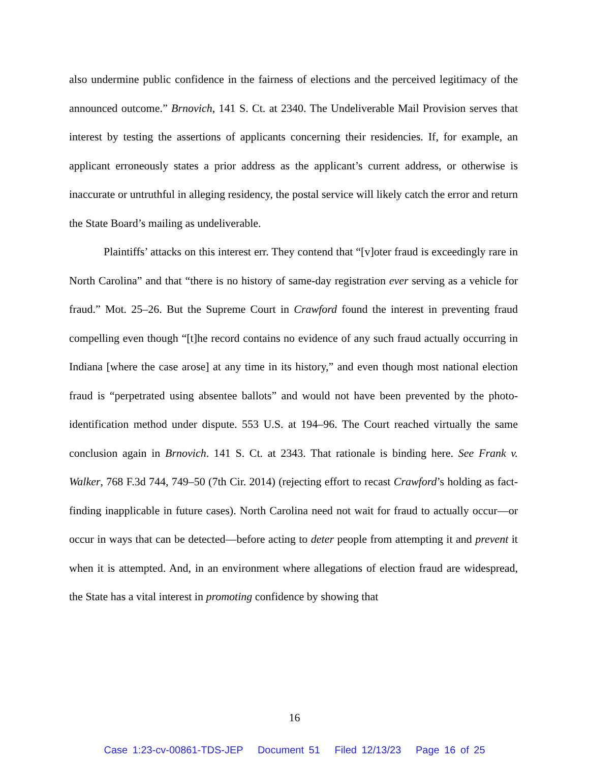also undermine public confidence in the fairness of elections and the perceived legitimacy of the announced outcome.” Brnovich, 141 S. Ct. at 2340. The Undeliverable Mail Provision serves that interest by testing the assertions of applicants concerning their residencies. If, for example, an applicant erroneously states a prior address as the applicant’s current address, or otherwise is inaccurate or untruthful in alleging residency, the postal service will likely catch the error and return the State Board’s mailing as undeliverable.
Plaintiffs’ attacks on this interest err. They contend that “[v]oter fraud is exceedingly rare in North Carolina” and that “there is no history of same-day registration ever serving as a vehicle for fraud.” Mot. 25–26. But the Supreme Court in Crawford found the interest in preventing fraud compelling even though “[t]he record contains no evidence of any such fraud actually occurring in Indiana [where the case arose] at any time in its history,” and even though most national election fraud is “perpetrated using absentee ballots” and would not have been prevented by the photo-identification method under dispute. 553 U.S. at 194–96. The Court reached virtually the same conclusion again in Brnovich. 141 S. Ct. at 2343. That rationale is binding here. See Frank v. Walker, 768 F.3d 744, 749–50 (7th Cir. 2014) (rejecting effort to recast Crawford’s holding as fact-finding inapplicable in future cases). North Carolina need not wait for fraud to actually occur—or occur in ways that can be detected—before acting to deter people from attempting it and prevent it when it is attempted. And, in an environment where allegations of election fraud are widespread, the State has a vital interest in promoting confidence by showing that
16
Case 1:23-cv-00861-TDS-JEP Document 51 Filed 12/13/23 Page 16 of 25